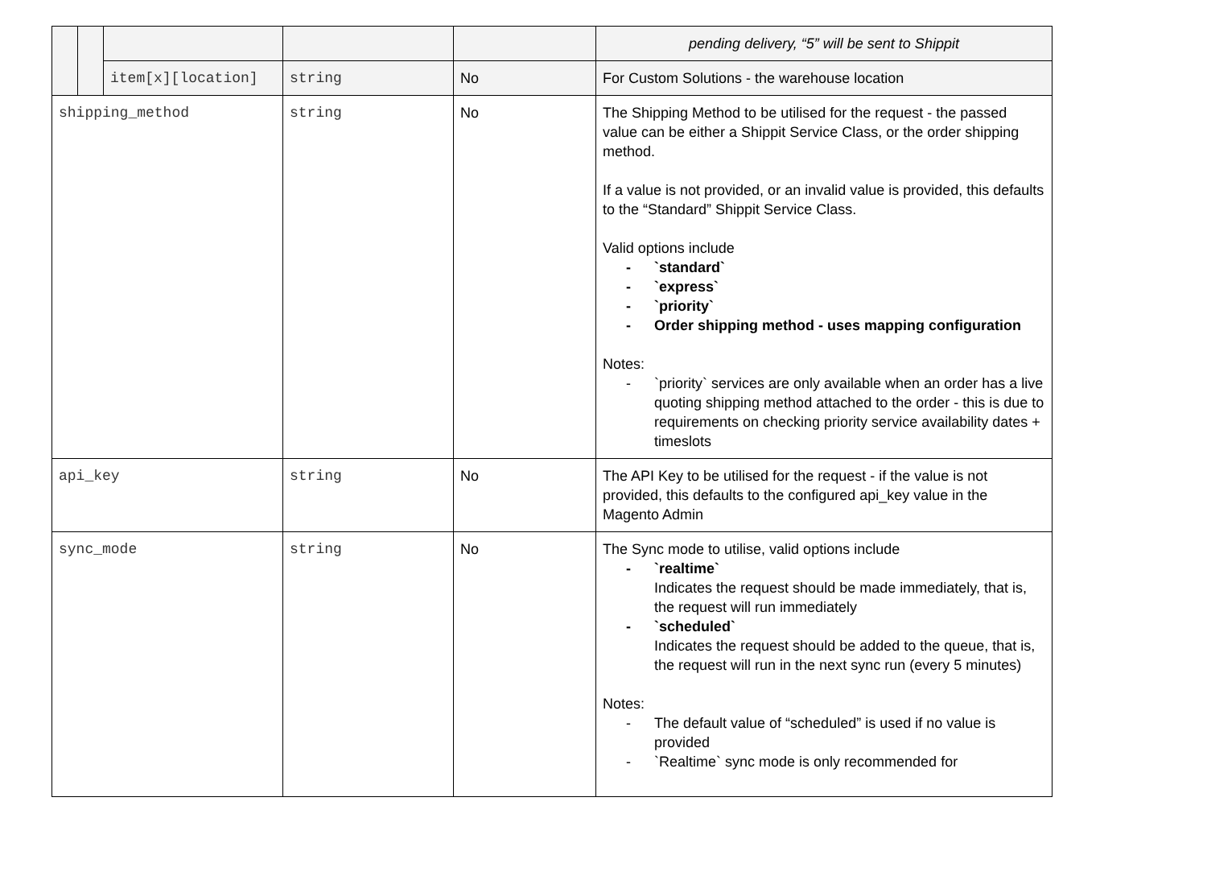| | | | | | pending delivery, “5” will be sent to Shippit |
| | | item[x][location] | string | No | For Custom Solutions - the warehouse location |
| shipping_method | | | string | No | The Shipping Method to be utilised for the request - the passed value can be either a Shippit Service Class, or the order shipping method. If a value is not provided, or an invalid value is provided, this defaults to the “Standard” Shippit Service Class. Valid options include - `standard` - `express` - `priority` - Order shipping method - uses mapping configuration Notes: - `priority` services are only available when an order has a live quoting shipping method attached to the order - this is due to requirements on checking priority service availability dates + timeslots |
| api_key | | | string | No | The API Key to be utilised for the request - if the value is not provided, this defaults to the configured api_key value in the Magento Admin |
| sync_mode | | | string | No | The Sync mode to utilise, valid options include - `realtime` Indicates the request should be made immediately, that is, the request will run immediately - `scheduled` Indicates the request should be added to the queue, that is, the request will run in the next sync run (every 5 minutes) Notes: - The default value of “scheduled” is used if no value is provided - `Realtime` sync mode is only recommended for |